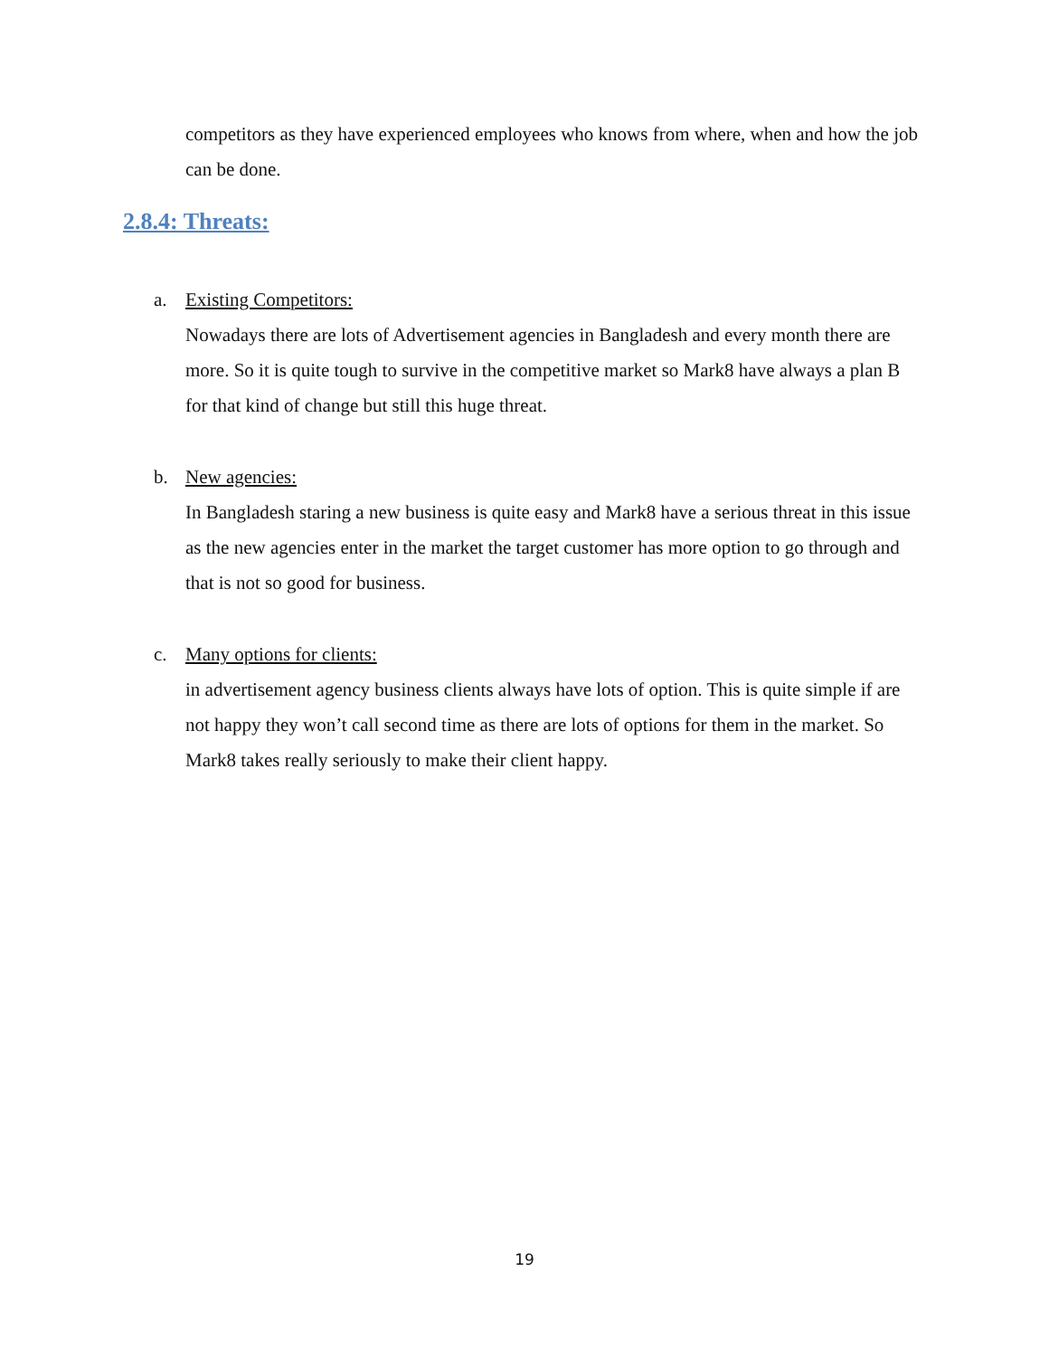competitors as they have experienced employees who knows from where, when and how the job can be done.
2.8.4: Threats:
a. Existing Competitors:
Nowadays there are lots of Advertisement agencies in Bangladesh and every month there are more. So it is quite tough to survive in the competitive market so Mark8 have always a plan B for that kind of change but still this huge threat.
b. New agencies:
In Bangladesh staring a new business is quite easy and Mark8 have a serious threat in this issue as the new agencies enter in the market the target customer has more option to go through and that is not so good for business.
c. Many options for clients:
in advertisement agency business clients always have lots of option. This is quite simple if are not happy they won’t call second time as there are lots of options for them in the market. So Mark8 takes really seriously to make their client happy.
19